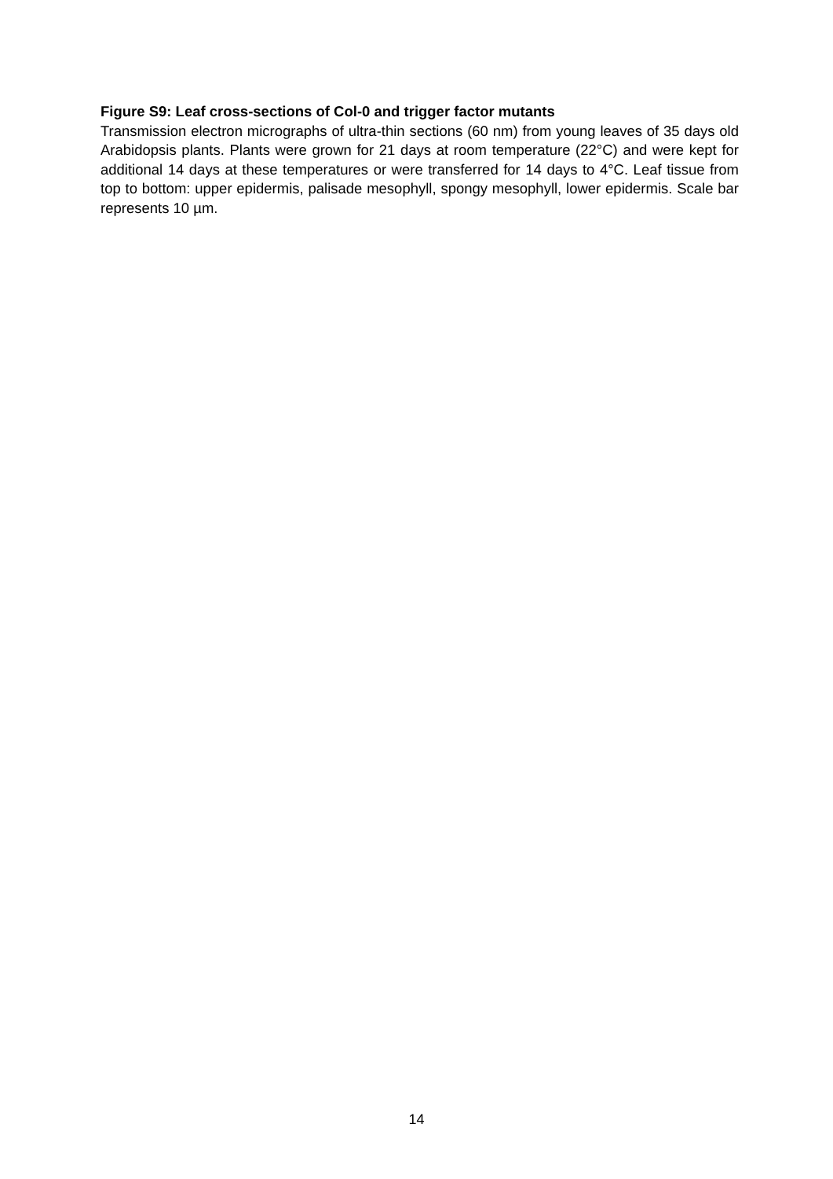Figure S9: Leaf cross-sections of Col-0 and trigger factor mutants
Transmission electron micrographs of ultra-thin sections (60 nm) from young leaves of 35 days old Arabidopsis plants. Plants were grown for 21 days at room temperature (22°C) and were kept for additional 14 days at these temperatures or were transferred for 14 days to 4°C. Leaf tissue from top to bottom: upper epidermis, palisade mesophyll, spongy mesophyll, lower epidermis. Scale bar represents 10 µm.
14